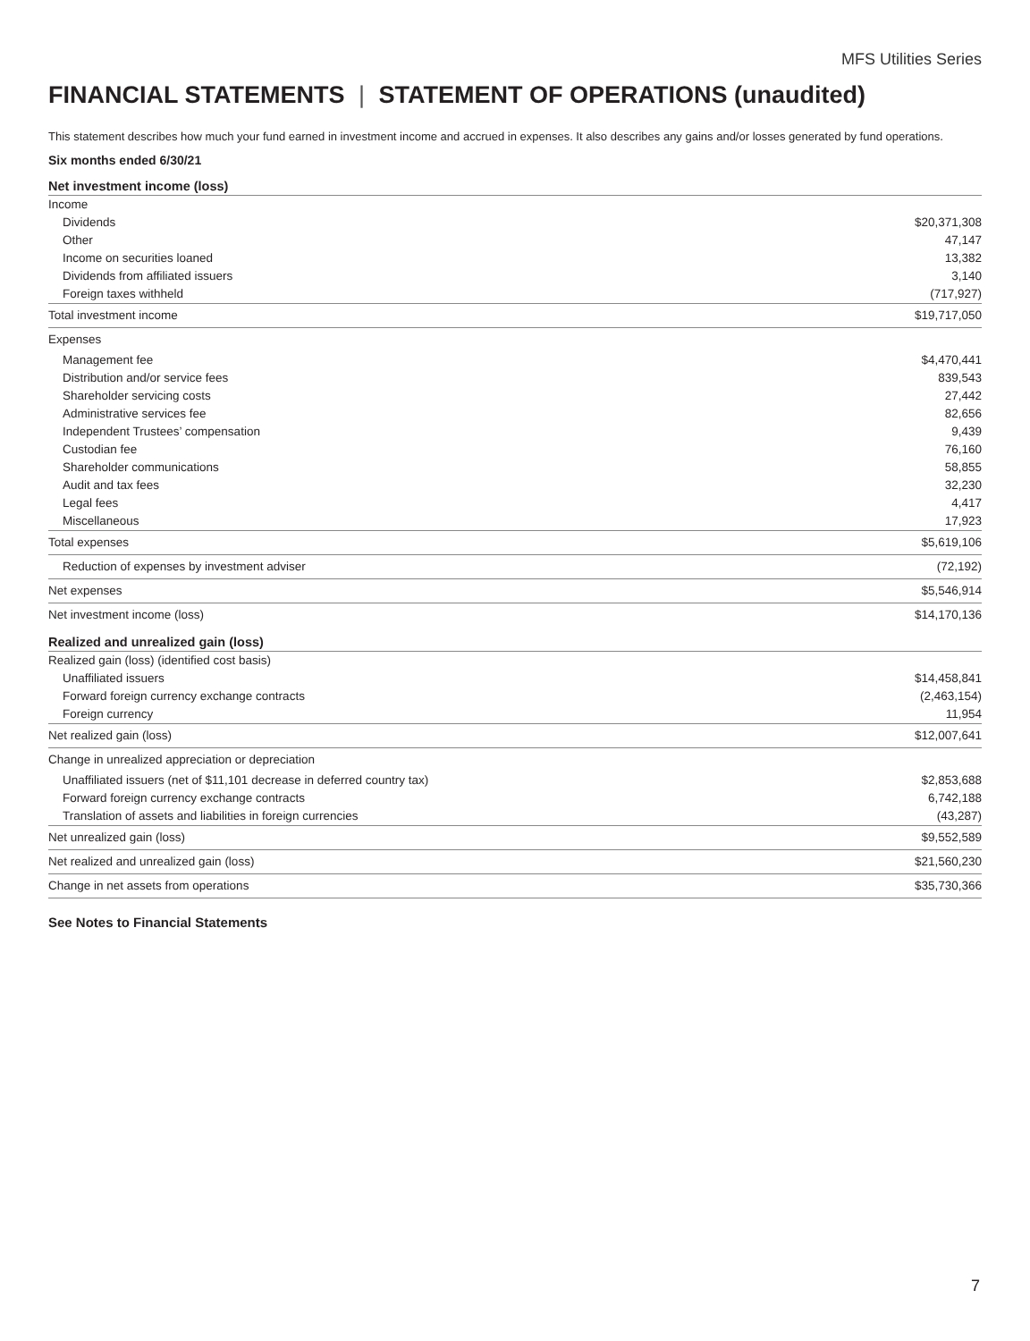MFS Utilities Series
FINANCIAL STATEMENTS | STATEMENT OF OPERATIONS (unaudited)
This statement describes how much your fund earned in investment income and accrued in expenses. It also describes any gains and/or losses generated by fund operations.
Six months ended 6/30/21
| Net investment income (loss) | |
| Income | |
| Dividends | $20,371,308 |
| Other | 47,147 |
| Income on securities loaned | 13,382 |
| Dividends from affiliated issuers | 3,140 |
| Foreign taxes withheld | (717,927) |
| Total investment income | $19,717,050 |
| Expenses | |
| Management fee | $4,470,441 |
| Distribution and/or service fees | 839,543 |
| Shareholder servicing costs | 27,442 |
| Administrative services fee | 82,656 |
| Independent Trustees’ compensation | 9,439 |
| Custodian fee | 76,160 |
| Shareholder communications | 58,855 |
| Audit and tax fees | 32,230 |
| Legal fees | 4,417 |
| Miscellaneous | 17,923 |
| Total expenses | $5,619,106 |
| Reduction of expenses by investment adviser | (72,192) |
| Net expenses | $5,546,914 |
| Net investment income (loss) | $14,170,136 |
| Realized and unrealized gain (loss) | |
| Realized gain (loss) (identified cost basis) | |
| Unaffiliated issuers | $14,458,841 |
| Forward foreign currency exchange contracts | (2,463,154) |
| Foreign currency | 11,954 |
| Net realized gain (loss) | $12,007,641 |
| Change in unrealized appreciation or depreciation | |
| Unaffiliated issuers (net of $11,101 decrease in deferred country tax) | $2,853,688 |
| Forward foreign currency exchange contracts | 6,742,188 |
| Translation of assets and liabilities in foreign currencies | (43,287) |
| Net unrealized gain (loss) | $9,552,589 |
| Net realized and unrealized gain (loss) | $21,560,230 |
| Change in net assets from operations | $35,730,366 |
See Notes to Financial Statements
7